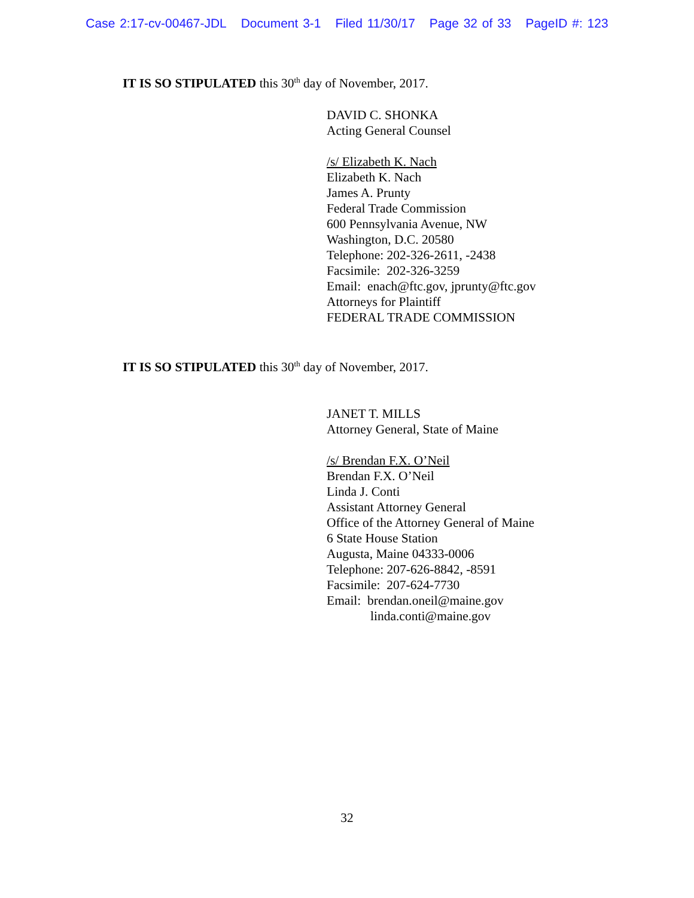Case 2:17-cv-00467-JDL Document 3-1 Filed 11/30/17 Page 32 of 33 PageID #: 123
IT IS SO STIPULATED this 30<sup>th</sup> day of November, 2017.
DAVID C. SHONKA
Acting General Counsel
/s/ Elizabeth K. Nach
Elizabeth K. Nach
James A. Prunty
Federal Trade Commission
600 Pennsylvania Avenue, NW
Washington, D.C. 20580
Telephone: 202-326-2611, -2438
Facsimile: 202-326-3259
Email: enach@ftc.gov, jprunty@ftc.gov
Attorneys for Plaintiff
FEDERAL TRADE COMMISSION
IT IS SO STIPULATED this 30<sup>th</sup> day of November, 2017.
JANET T. MILLS
Attorney General, State of Maine
/s/ Brendan F.X. O’Neil
Brendan F.X. O’Neil
Linda J. Conti
Assistant Attorney General
Office of the Attorney General of Maine
6 State House Station
Augusta, Maine 04333-0006
Telephone: 207-626-8842, -8591
Facsimile: 207-624-7730
Email: brendan.oneil@maine.gov
linda.conti@maine.gov
32